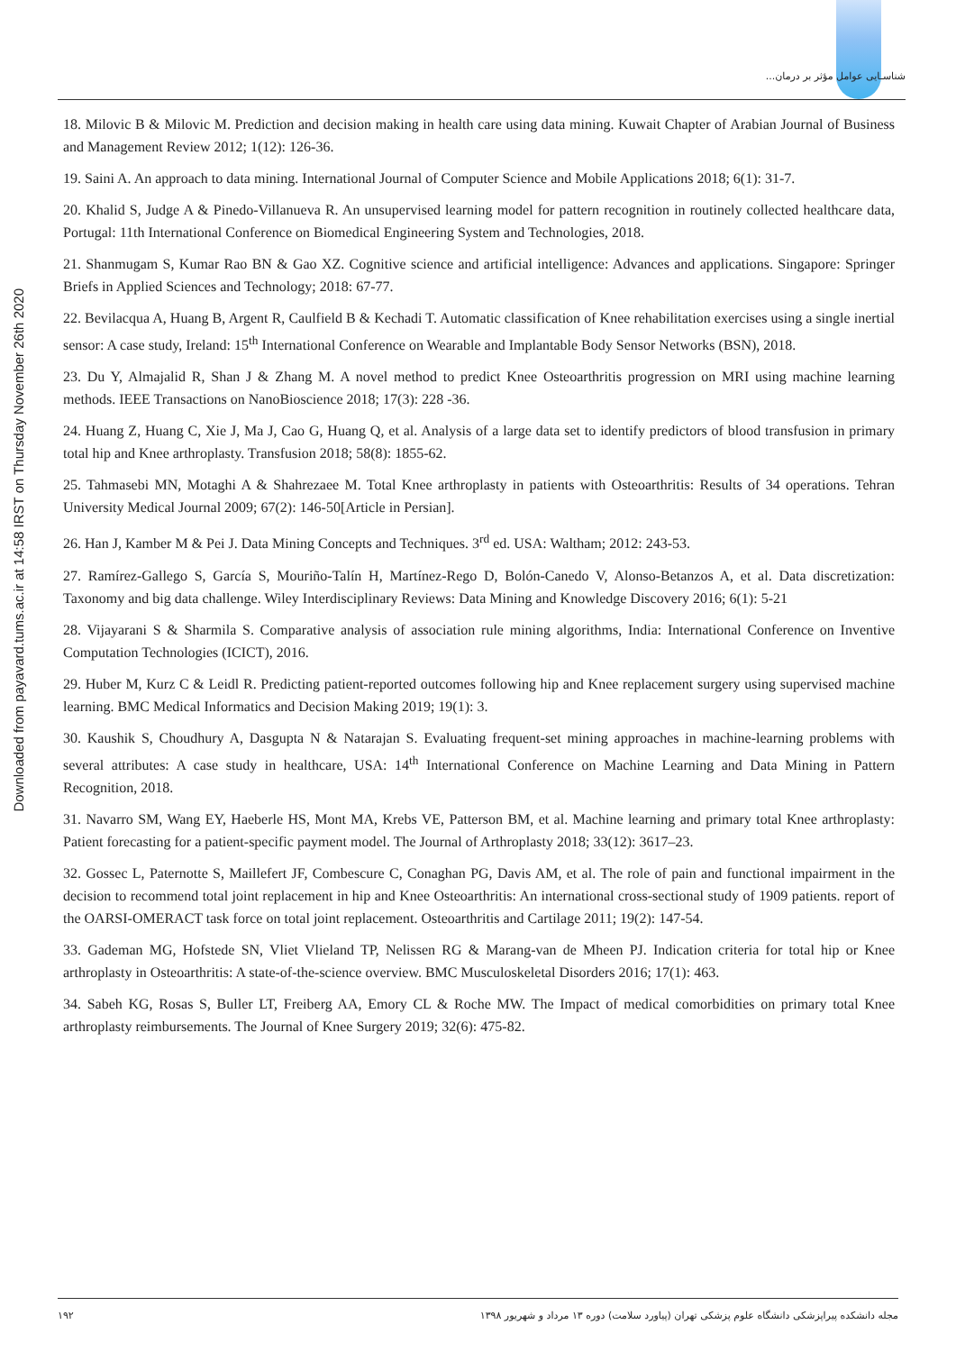شناسـایی عوامل مؤثر بر درمان...
Downloaded from payavard.tums.ac.ir at 14:58 IRST on Thursday November 26th 2020
18. Milovic B & Milovic M. Prediction and decision making in health care using data mining. Kuwait Chapter of Arabian Journal of Business and Management Review 2012; 1(12): 126-36.
19. Saini A. An approach to data mining. International Journal of Computer Science and Mobile Applications 2018; 6(1): 31-7.
20. Khalid S, Judge A & Pinedo-Villanueva R. An unsupervised learning model for pattern recognition in routinely collected healthcare data, Portugal: 11th International Conference on Biomedical Engineering System and Technologies, 2018.
21. Shanmugam S, Kumar Rao BN & Gao XZ. Cognitive science and artificial intelligence: Advances and applications. Singapore: Springer Briefs in Applied Sciences and Technology; 2018: 67-77.
22. Bevilacqua A, Huang B, Argent R, Caulfield B & Kechadi T. Automatic classification of Knee rehabilitation exercises using a single inertial sensor: A case study, Ireland: 15<sup>th</sup> International Conference on Wearable and Implantable Body Sensor Networks (BSN), 2018.
23. Du Y, Almajalid R, Shan J & Zhang M. A novel method to predict Knee Osteoarthritis progression on MRI using machine learning methods. IEEE Transactions on NanoBioscience 2018; 17(3): 228 -36.
24. Huang Z, Huang C, Xie J, Ma J, Cao G, Huang Q, et al. Analysis of a large data set to identify predictors of blood transfusion in primary total hip and Knee arthroplasty. Transfusion 2018; 58(8): 1855-62.
25. Tahmasebi MN, Motaghi A & Shahrezaee M. Total Knee arthroplasty in patients with Osteoarthritis: Results of 34 operations. Tehran University Medical Journal 2009; 67(2): 146-50[Article in Persian].
26. Han J, Kamber M & Pei J. Data Mining Concepts and Techniques. 3<sup>rd</sup> ed. USA: Waltham; 2012: 243-53.
27. Ramírez-Gallego S, García S, Mouriño-Talín H, Martínez-Rego D, Bolón-Canedo V, Alonso-Betanzos A, et al. Data discretization: Taxonomy and big data challenge. Wiley Interdisciplinary Reviews: Data Mining and Knowledge Discovery 2016; 6(1): 5-21
28. Vijayarani S & Sharmila S. Comparative analysis of association rule mining algorithms, India: International Conference on Inventive Computation Technologies (ICICT), 2016.
29. Huber M, Kurz C & Leidl R. Predicting patient-reported outcomes following hip and Knee replacement surgery using supervised machine learning. BMC Medical Informatics and Decision Making 2019; 19(1): 3.
30. Kaushik S, Choudhury A, Dasgupta N & Natarajan S. Evaluating frequent-set mining approaches in machine-learning problems with several attributes: A case study in healthcare, USA: 14<sup>th</sup> International Conference on Machine Learning and Data Mining in Pattern Recognition, 2018.
31. Navarro SM, Wang EY, Haeberle HS, Mont MA, Krebs VE, Patterson BM, et al. Machine learning and primary total Knee arthroplasty: Patient forecasting for a patient-specific payment model. The Journal of Arthroplasty 2018; 33(12): 3617–23.
32. Gossec L, Paternotte S, Maillefert JF, Combescure C, Conaghan PG, Davis AM, et al. The role of pain and functional impairment in the decision to recommend total joint replacement in hip and Knee Osteoarthritis: An international cross-sectional study of 1909 patients. report of the OARSI-OMERACT task force on total joint replacement. Osteoarthritis and Cartilage 2011; 19(2): 147-54.
33. Gademan MG, Hofstede SN, Vliet Vlieland TP, Nelissen RG & Marang-van de Mheen PJ. Indication criteria for total hip or Knee arthroplasty in Osteoarthritis: A state-of-the-science overview. BMC Musculoskeletal Disorders 2016; 17(1): 463.
34. Sabeh KG, Rosas S, Buller LT, Freiberg AA, Emory CL & Roche MW. The Impact of medical comorbidities on primary total Knee arthroplasty reimbursements. The Journal of Knee Surgery 2019; 32(6): 475-82.
۱۹۲ مجله دانشکده پیراپزشکی دانشگاه علوم پزشکی تهران (پیاورد سلامت) دوره ۱۳ مرداد و شهریور ۱۳۹۸